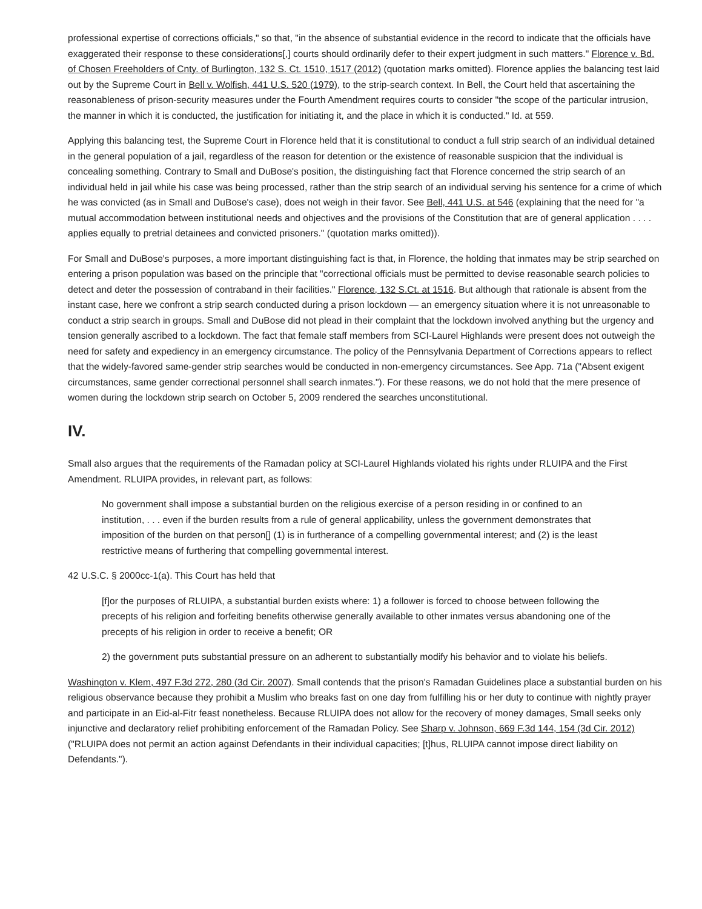professional expertise of corrections officials," so that, "in the absence of substantial evidence in the record to indicate that the officials have exaggerated their response to these considerations[,] courts should ordinarily defer to their expert judgment in such matters." Florence v. Bd. of Chosen Freeholders of Cnty. of Burlington, 132 S. Ct. 1510, 1517 (2012) (quotation marks omitted). Florence applies the balancing test laid out by the Supreme Court in Bell v. Wolfish, 441 U.S. 520 (1979), to the strip-search context. In Bell, the Court held that ascertaining the reasonableness of prison-security measures under the Fourth Amendment requires courts to consider "the scope of the particular intrusion, the manner in which it is conducted, the justification for initiating it, and the place in which it is conducted." Id. at 559.
Applying this balancing test, the Supreme Court in Florence held that it is constitutional to conduct a full strip search of an individual detained in the general population of a jail, regardless of the reason for detention or the existence of reasonable suspicion that the individual is concealing something. Contrary to Small and DuBose's position, the distinguishing fact that Florence concerned the strip search of an individual held in jail while his case was being processed, rather than the strip search of an individual serving his sentence for a crime of which he was convicted (as in Small and DuBose's case), does not weigh in their favor. See Bell, 441 U.S. at 546 (explaining that the need for "a mutual accommodation between institutional needs and objectives and the provisions of the Constitution that are of general application . . . . applies equally to pretrial detainees and convicted prisoners." (quotation marks omitted)).
For Small and DuBose's purposes, a more important distinguishing fact is that, in Florence, the holding that inmates may be strip searched on entering a prison population was based on the principle that "correctional officials must be permitted to devise reasonable search policies to detect and deter the possession of contraband in their facilities." Florence, 132 S.Ct. at 1516. But although that rationale is absent from the instant case, here we confront a strip search conducted during a prison lockdown — an emergency situation where it is not unreasonable to conduct a strip search in groups. Small and DuBose did not plead in their complaint that the lockdown involved anything but the urgency and tension generally ascribed to a lockdown. The fact that female staff members from SCI-Laurel Highlands were present does not outweigh the need for safety and expediency in an emergency circumstance. The policy of the Pennsylvania Department of Corrections appears to reflect that the widely-favored same-gender strip searches would be conducted in non-emergency circumstances. See App. 71a ("Absent exigent circumstances, same gender correctional personnel shall search inmates."). For these reasons, we do not hold that the mere presence of women during the lockdown strip search on October 5, 2009 rendered the searches unconstitutional.
IV.
Small also argues that the requirements of the Ramadan policy at SCI-Laurel Highlands violated his rights under RLUIPA and the First Amendment. RLUIPA provides, in relevant part, as follows:
No government shall impose a substantial burden on the religious exercise of a person residing in or confined to an institution, . . . even if the burden results from a rule of general applicability, unless the government demonstrates that imposition of the burden on that person[] (1) is in furtherance of a compelling governmental interest; and (2) is the least restrictive means of furthering that compelling governmental interest.
42 U.S.C. § 2000cc-1(a). This Court has held that
[f]or the purposes of RLUIPA, a substantial burden exists where: 1) a follower is forced to choose between following the precepts of his religion and forfeiting benefits otherwise generally available to other inmates versus abandoning one of the precepts of his religion in order to receive a benefit; OR
2) the government puts substantial pressure on an adherent to substantially modify his behavior and to violate his beliefs.
Washington v. Klem, 497 F.3d 272, 280 (3d Cir. 2007). Small contends that the prison's Ramadan Guidelines place a substantial burden on his religious observance because they prohibit a Muslim who breaks fast on one day from fulfilling his or her duty to continue with nightly prayer and participate in an Eid-al-Fitr feast nonetheless. Because RLUIPA does not allow for the recovery of money damages, Small seeks only injunctive and declaratory relief prohibiting enforcement of the Ramadan Policy. See Sharp v. Johnson, 669 F.3d 144, 154 (3d Cir. 2012) ("RLUIPA does not permit an action against Defendants in their individual capacities; [t]hus, RLUIPA cannot impose direct liability on Defendants.").